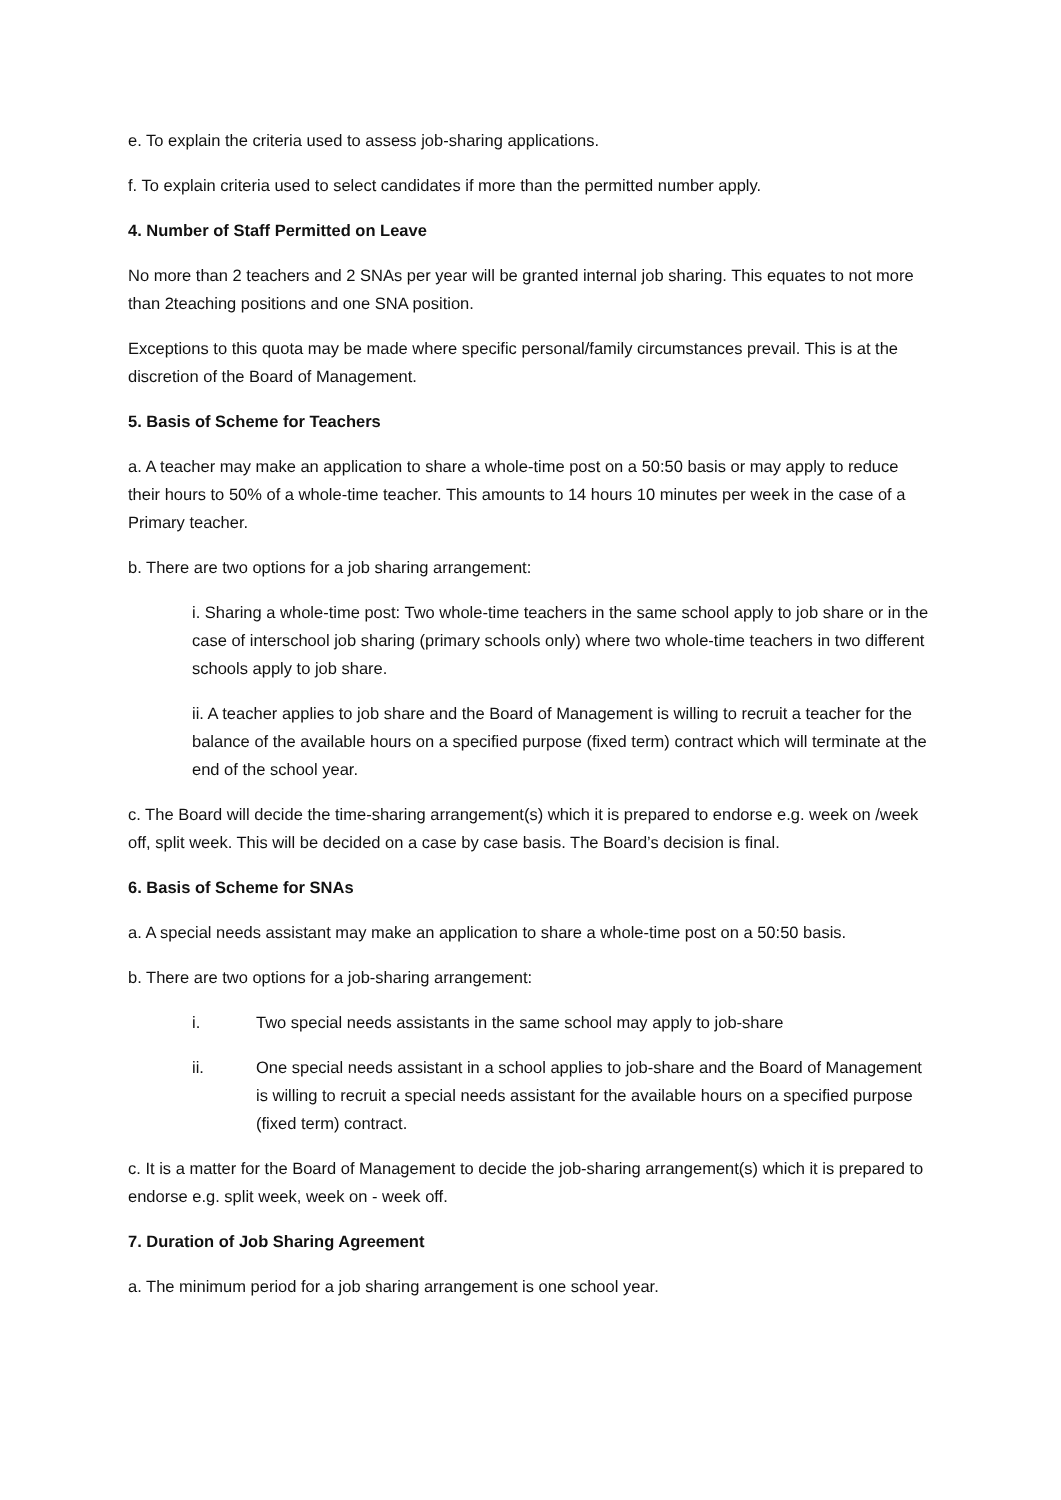e. To explain the criteria used to assess job-sharing applications.
f. To explain criteria used to select candidates if more than the permitted number apply.
4. Number of Staff Permitted on Leave
No more than 2 teachers and 2 SNAs per year will be granted internal job sharing. This equates to not more than 2teaching positions and one SNA position.
Exceptions to this quota may be made where specific personal/family circumstances prevail. This is at the discretion of the Board of Management.
5. Basis of Scheme for Teachers
a. A teacher may make an application to share a whole-time post on a 50:50 basis or may apply to reduce their hours to 50% of a whole-time teacher. This amounts to 14 hours 10 minutes per week in the case of a Primary teacher.
b. There are two options for a job sharing arrangement:
i. Sharing a whole-time post: Two whole-time teachers in the same school apply to job share or in the case of interschool job sharing (primary schools only) where two whole-time teachers in two different schools apply to job share.
ii. A teacher applies to job share and the Board of Management is willing to recruit a teacher for the balance of the available hours on a specified purpose (fixed term) contract which will terminate at the end of the school year.
c. The Board will decide the time-sharing arrangement(s) which it is prepared to endorse e.g. week on /week off, split week. This will be decided on a case by case basis. The Board’s decision is final.
6. Basis of Scheme for SNAs
a. A special needs assistant may make an application to share a whole-time post on a 50:50 basis.
b. There are two options for a job-sharing arrangement:
i. Two special needs assistants in the same school may apply to job-share
ii. One special needs assistant in a school applies to job-share and the Board of Management is willing to recruit a special needs assistant for the available hours on a specified purpose (fixed term) contract.
c. It is a matter for the Board of Management to decide the job-sharing arrangement(s) which it is prepared to endorse e.g. split week, week on - week off.
7. Duration of Job Sharing Agreement
a. The minimum period for a job sharing arrangement is one school year.